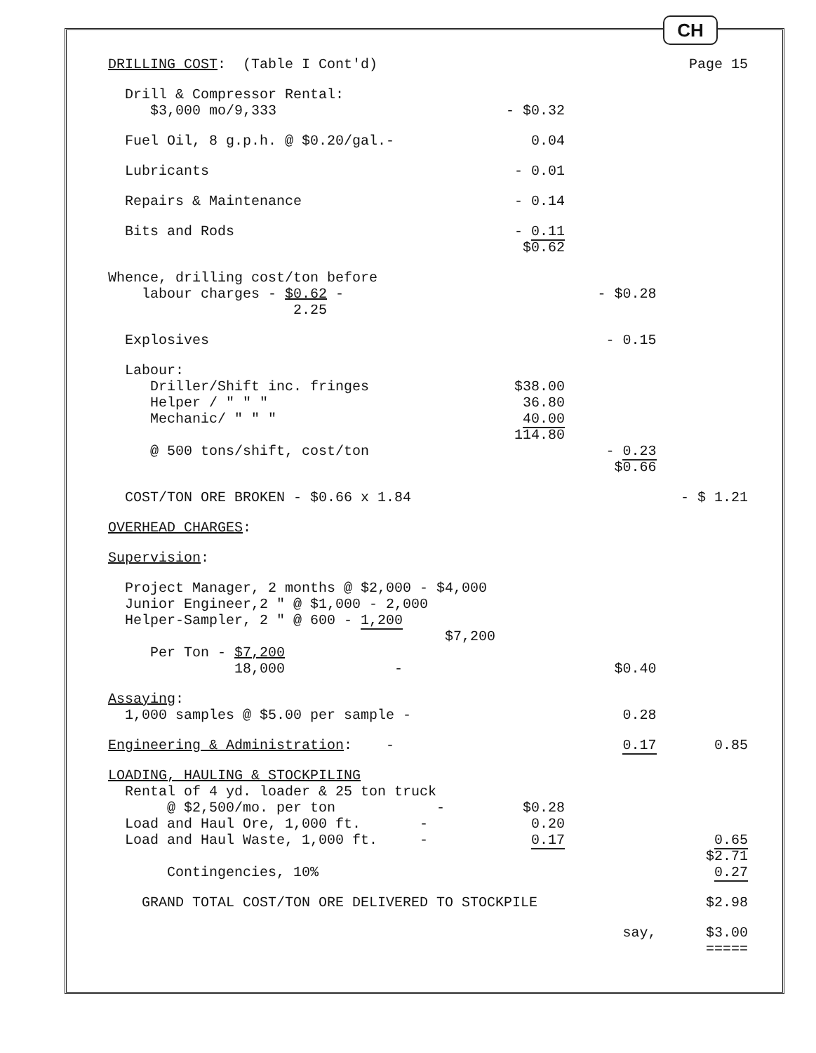CH
| DRILLING COST : (Table I Cont'd) | | | Page 15 |
| Drill & Compressor Rental: $3,000 mo/9,333 | - $0.32 | | |
| Fuel Oil, 8 g.p.h. @ $0.20/gal.- | 0.04 | | |
| Lubricants | - 0.01 | | |
| Repairs & Maintenance | - 0.14 | | |
| Bits and Rods | - 0.11 $0.62 | | |
| Whence, drilling cost/ton before labour charges - $0.62 - 2.25 | | - $0.28 | |
| Explosives | | - 0.15 | |
| Labour: Driller/Shift inc. fringes Helper / " " " Mechanic/ " " " | $38.00 36.80 40.00 114.80 | | |
| @ 500 tons/shift, cost/ton | | - 0.23 $0.66 | |
| COST/TON ORE BROKEN - $0.66 x 1.84 | | | - $ 1.21 |
| OVERHEAD CHARGES : | | | |
| Supervision : | | | |
| Project Manager, 2 months @ $2,000 - $4,000 Junior Engineer,2 " @ $1,000 - 2,000 Helper-Sampler, 2 " @ 600 - 1,200 $7,200 | | | |
| Per Ton - $7,200 18,000 - | | $0.40 | |
| Assaying : 1,000 samples @ $5.00 per sample - | | 0.28 | |
| Engineering & Administration : - | | 0.17 | 0.85 |
| LOADING, HAULING & STOCKPILING Rental of 4 yd. loader & 25 ton truck @ $2,500/mo. per ton - Load and Haul Ore, 1,000 ft. - Load and Haul Waste, 1,000 ft. - | $0.28 0.20 0.17 | | 0.65 $2.71 |
| Contingencies, 10% | | | 0.27 |
| GRAND TOTAL COST/TON ORE DELIVERED TO STOCKPILE | | | $2.98 |
| | | say, | $3.00 ===== |